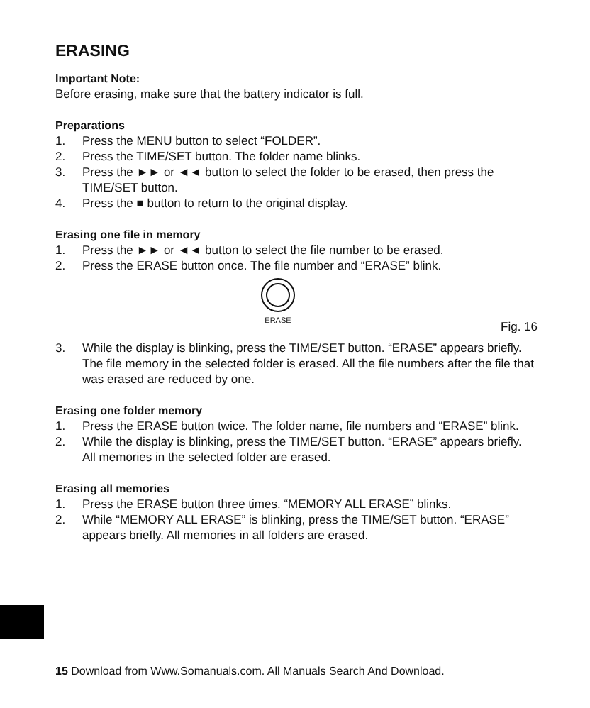ERASING
Important Note:
Before erasing, make sure that the battery indicator is full.
Preparations
1. Press the MENU button to select “FOLDER”.
2. Press the TIME/SET button. The folder name blinks.
3. Press the ►► or ◄◄ button to select the folder to be erased, then press the TIME/SET button.
4. Press the ■ button to return to the original display.
Erasing one file in memory
1. Press the ►► or ◄◄ button to select the file number to be erased.
2. Press the ERASE button once. The file number and “ERASE” blink.
ERASE
Fig. 16
3. While the display is blinking, press the TIME/SET button. “ERASE” appears briefly. The file memory in the selected folder is erased. All the file numbers after the file that was erased are reduced by one.
Erasing one folder memory
1. Press the ERASE button twice. The folder name, file numbers and “ERASE” blink.
2. While the display is blinking, press the TIME/SET button. “ERASE” appears briefly. All memories in the selected folder are erased.
Erasing all memories
1. Press the ERASE button three times. “MEMORY ALL ERASE” blinks.
2. While “MEMORY ALL ERASE” is blinking, press the TIME/SET button. “ERASE” appears briefly. All memories in all folders are erased.
15 Download from Www.Somanuals.com. All Manuals Search And Download.